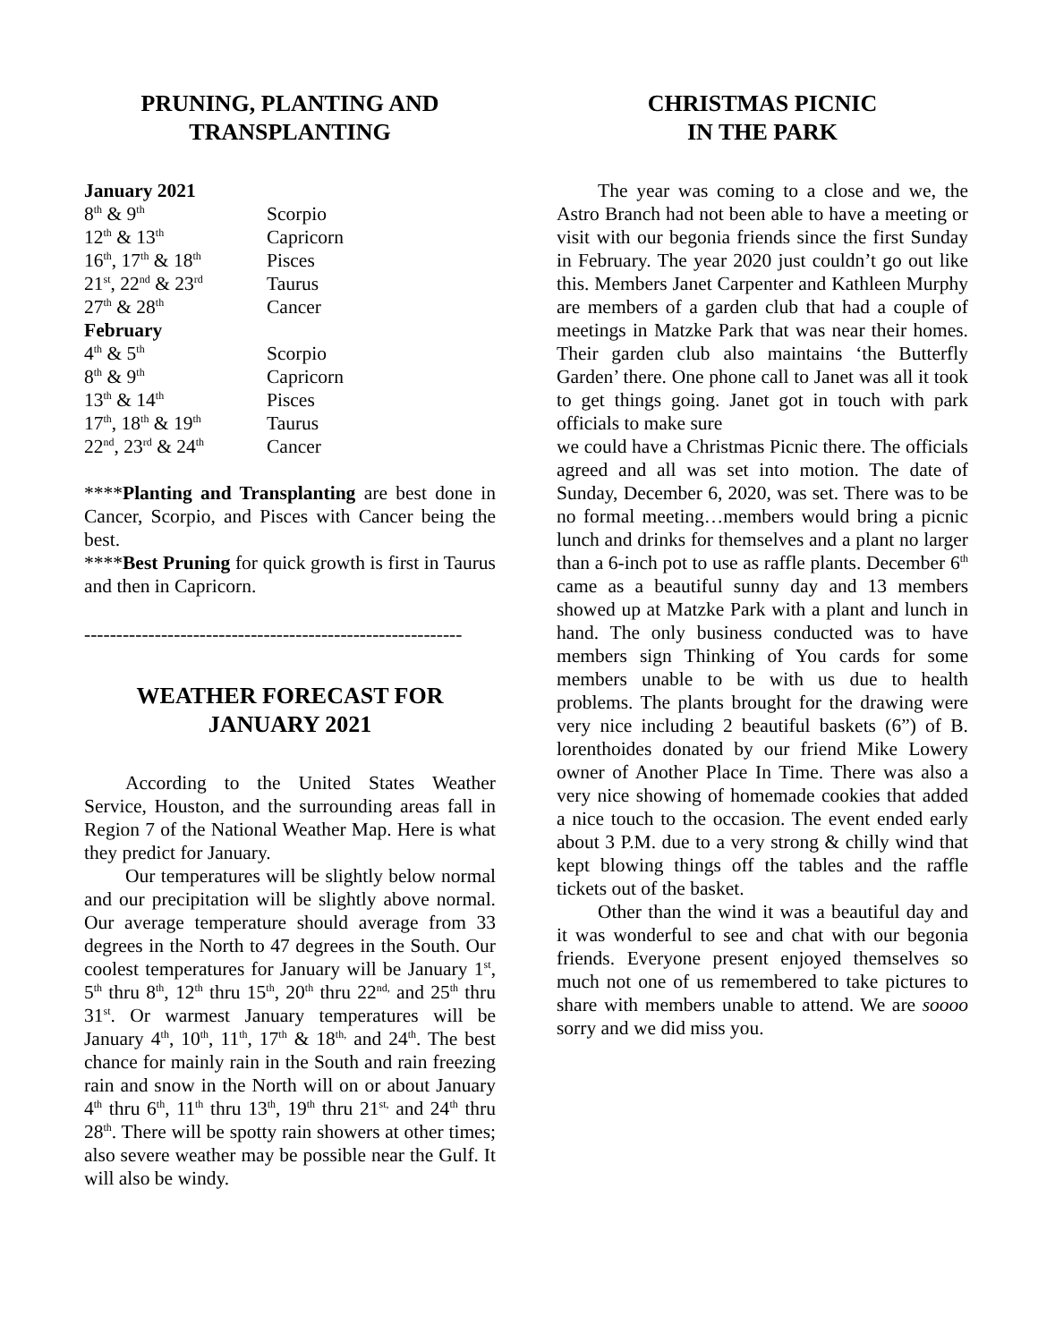PRUNING, PLANTING AND
TRANSPLANTING
| January 2021 | |
| 8<sup>th</sup> & 9<sup>th</sup> | Scorpio |
| 12<sup>th</sup> & 13<sup>th</sup> | Capricorn |
| 16<sup>th</sup>, 17<sup>th</sup> & 18<sup>th</sup> | Pisces |
| 21<sup>st</sup>, 22<sup>nd</sup> & 23<sup>rd</sup> | Taurus |
| 27<sup>th</sup> & 28<sup>th</sup> | Cancer |
| February | |
| 4<sup>th</sup> & 5<sup>th</sup> | Scorpio |
| 8<sup>th</sup> & 9<sup>th</sup> | Capricorn |
| 13<sup>th</sup> & 14<sup>th</sup> | Pisces |
| 17<sup>th</sup>, 18<sup>th</sup> & 19<sup>th</sup> | Taurus |
| 22<sup>nd</sup>, 23<sup>rd</sup> & 24<sup>th</sup> | Cancer |
****Planting and Transplanting are best done in Cancer, Scorpio, and Pisces with Cancer being the best.
****Best Pruning for quick growth is first in Taurus and then in Capricorn.
-----------------------------------------------------------
WEATHER FORECAST FOR
JANUARY 2021
According to the United States Weather Service, Houston, and the surrounding areas fall in Region 7 of the National Weather Map. Here is what they predict for January.
Our temperatures will be slightly below normal and our precipitation will be slightly above normal. Our average temperature should average from 33 degrees in the North to 47 degrees in the South. Our coolest temperatures for January will be January 1<sup>st</sup>, 5<sup>th</sup> thru 8<sup>th</sup>, 12<sup>th</sup> thru 15<sup>th</sup>, 20<sup>th</sup> thru 22<sup>nd,</sup> and 25<sup>th</sup> thru 31<sup>st</sup>. Or warmest January temperatures will be January 4<sup>th</sup>, 10<sup>th</sup>, 11<sup>th</sup>, 17<sup>th</sup> & 18<sup>th,</sup> and 24<sup>th</sup>. The best chance for mainly rain in the South and rain freezing rain and snow in the North will on or about January 4<sup>th</sup> thru 6<sup>th</sup>, 11<sup>th</sup> thru 13<sup>th</sup>, 19<sup>th</sup> thru 21<sup>st,</sup> and 24<sup>th</sup> thru 28<sup>th</sup>. There will be spotty rain showers at other times; also severe weather may be possible near the Gulf. It will also be windy.
CHRISTMAS PICNIC
IN THE PARK
The year was coming to a close and we, the Astro Branch had not been able to have a meeting or visit with our begonia friends since the first Sunday in February. The year 2020 just couldn’t go out like this. Members Janet Carpenter and Kathleen Murphy are members of a garden club that had a couple of meetings in Matzke Park that was near their homes. Their garden club also maintains ‘the Butterfly Garden’ there. One phone call to Janet was all it took to get things going. Janet got in touch with park officials to make sure
we could have a Christmas Picnic there. The officials agreed and all was set into motion. The date of Sunday, December 6, 2020, was set. There was to be no formal meeting…members would bring a picnic lunch and drinks for themselves and a plant no larger than a 6-inch pot to use as raffle plants. December 6<sup>th</sup> came as a beautiful sunny day and 13 members showed up at Matzke Park with a plant and lunch in hand. The only business conducted was to have members sign Thinking of You cards for some members unable to be with us due to health problems. The plants brought for the drawing were very nice including 2 beautiful baskets (6”) of B. lorenthoides donated by our friend Mike Lowery owner of Another Place In Time. There was also a very nice showing of homemade cookies that added a nice touch to the occasion. The event ended early about 3 P.M. due to a very strong & chilly wind that kept blowing things off the tables and the raffle tickets out of the basket.
Other than the wind it was a beautiful day and it was wonderful to see and chat with our begonia friends. Everyone present enjoyed themselves so much not one of us remembered to take pictures to share with members unable to attend. We are soooo sorry and we did miss you.